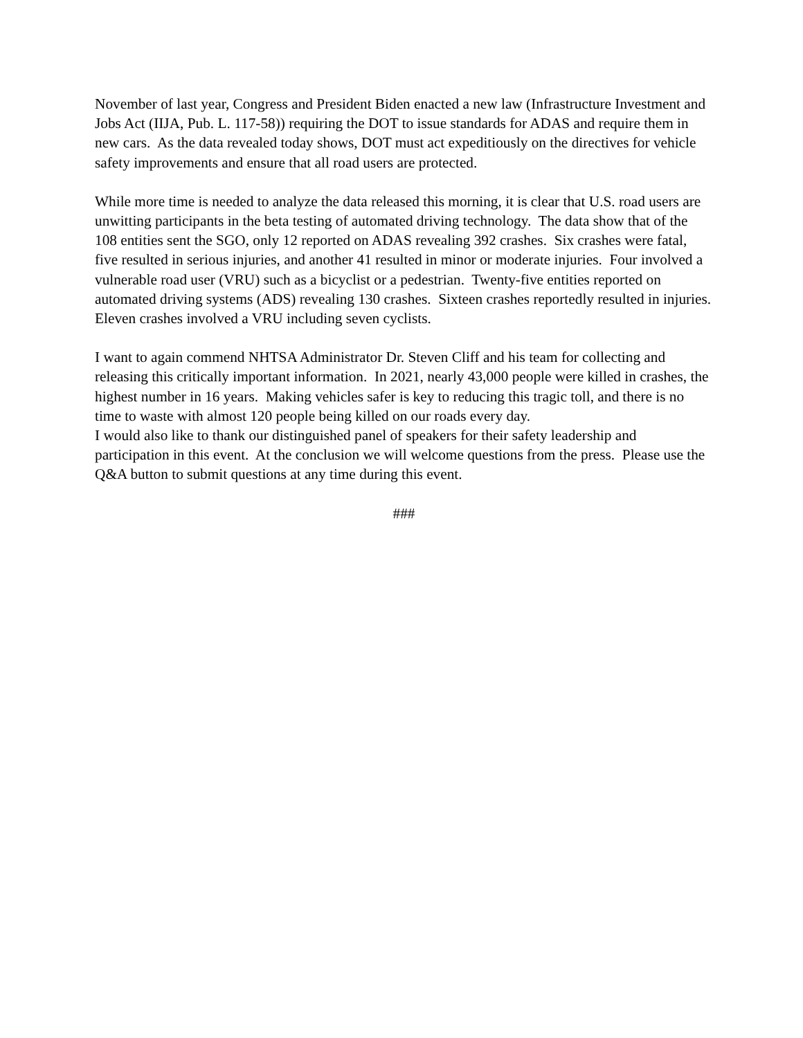November of last year, Congress and President Biden enacted a new law (Infrastructure Investment and Jobs Act (IIJA, Pub. L. 117-58)) requiring the DOT to issue standards for ADAS and require them in new cars. As the data revealed today shows, DOT must act expeditiously on the directives for vehicle safety improvements and ensure that all road users are protected.
While more time is needed to analyze the data released this morning, it is clear that U.S. road users are unwitting participants in the beta testing of automated driving technology. The data show that of the 108 entities sent the SGO, only 12 reported on ADAS revealing 392 crashes. Six crashes were fatal, five resulted in serious injuries, and another 41 resulted in minor or moderate injuries. Four involved a vulnerable road user (VRU) such as a bicyclist or a pedestrian. Twenty-five entities reported on automated driving systems (ADS) revealing 130 crashes. Sixteen crashes reportedly resulted in injuries. Eleven crashes involved a VRU including seven cyclists.
I want to again commend NHTSA Administrator Dr. Steven Cliff and his team for collecting and releasing this critically important information. In 2021, nearly 43,000 people were killed in crashes, the highest number in 16 years. Making vehicles safer is key to reducing this tragic toll, and there is no time to waste with almost 120 people being killed on our roads every day.
I would also like to thank our distinguished panel of speakers for their safety leadership and participation in this event. At the conclusion we will welcome questions from the press. Please use the Q&A button to submit questions at any time during this event.
###